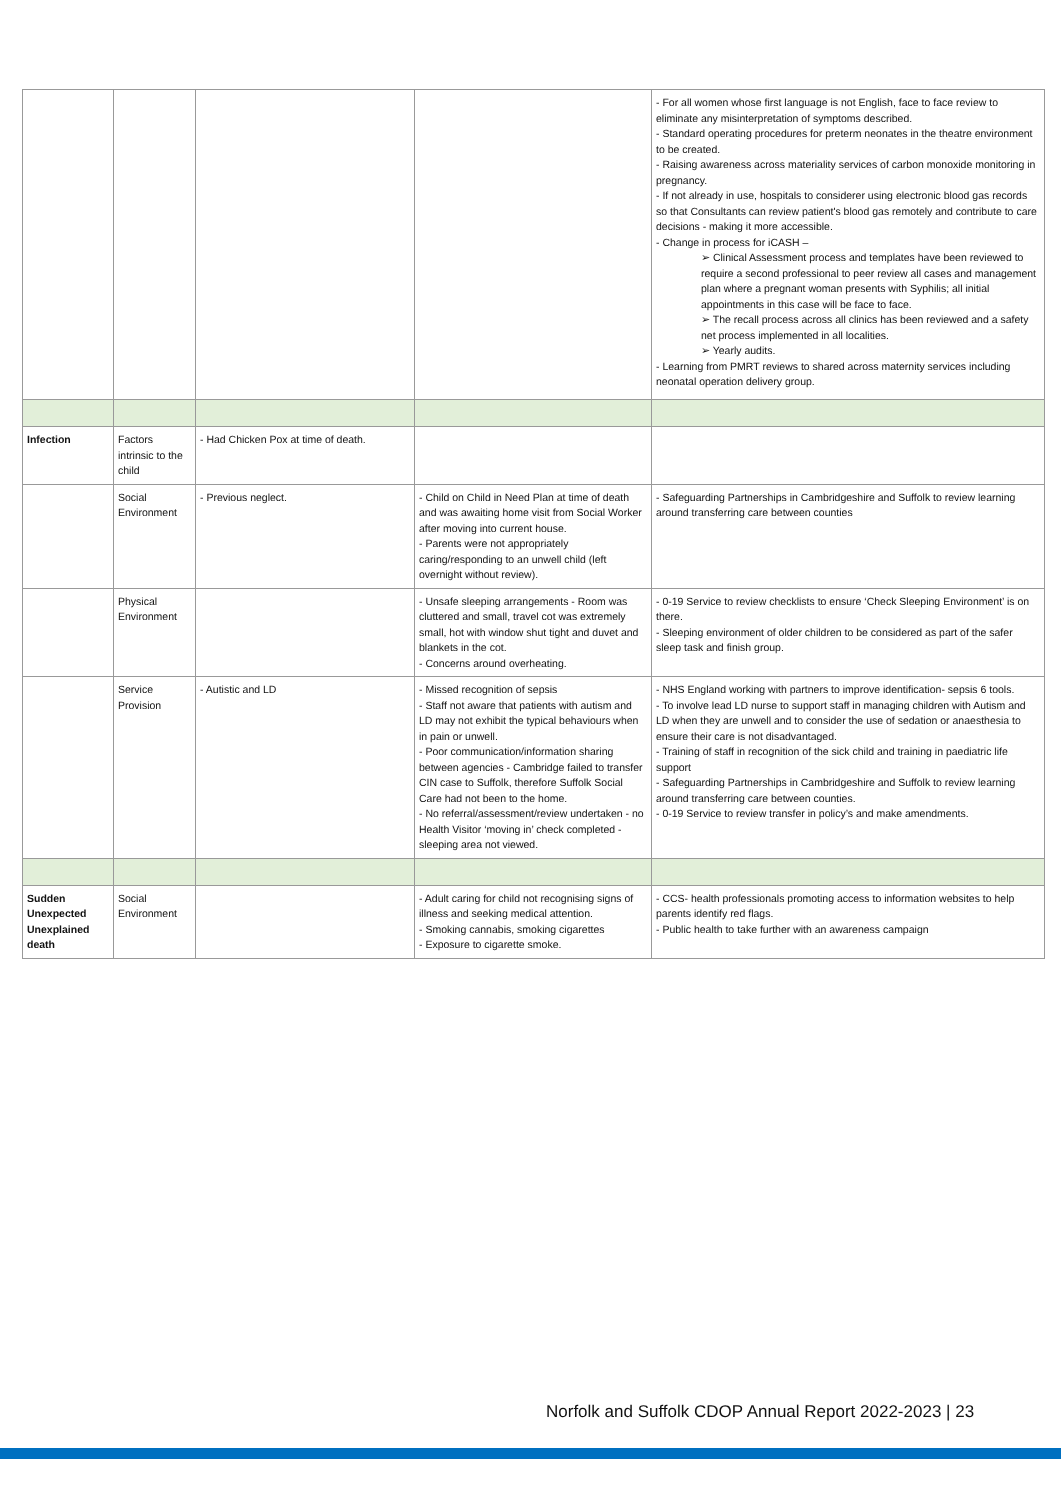| | | | | - For all women whose first language is not English, face to face review to eliminate any misinterpretation of symptoms described. - Standard operating procedures for preterm neonates in the theatre environment to be created. - Raising awareness across materiality services of carbon monoxide monitoring in pregnancy. - If not already in use, hospitals to considerer using electronic blood gas records so that Consultants can review patient's blood gas remotely and contribute to care decisions - making it more accessible. - Change in process for iCASH – ➢ Clinical Assessment process and templates have been reviewed to require a second professional to peer review all cases and management plan where a pregnant woman presents with Syphilis; all initial appointments in this case will be face to face. ➢ The recall process across all clinics has been reviewed and a safety net process implemented in all localities. ➢ Yearly audits. - Learning from PMRT reviews to shared across maternity services including neonatal operation delivery group. |
| Infection | Factors intrinsic to the child | - Had Chicken Pox at time of death. | | |
| | Social Environment | - Previous neglect. | - Child on Child in Need Plan at time of death and was awaiting home visit from Social Worker after moving into current house. - Parents were not appropriately caring/responding to an unwell child (left overnight without review). | - Safeguarding Partnerships in Cambridgeshire and Suffolk to review learning around transferring care between counties |
| | Physical Environment | | - Unsafe sleeping arrangements - Room was cluttered and small, travel cot was extremely small, hot with window shut tight and duvet and blankets in the cot. - Concerns around overheating. | - 0-19 Service to review checklists to ensure ‘Check Sleeping Environment’ is on there. - Sleeping environment of older children to be considered as part of the safer sleep task and finish group. |
| | Service Provision | - Autistic and LD | - Missed recognition of sepsis - Staff not aware that patients with autism and LD may not exhibit the typical behaviours when in pain or unwell. - Poor communication/information sharing between agencies - Cambridge failed to transfer CIN case to Suffolk, therefore Suffolk Social Care had not been to the home. - No referral/assessment/review undertaken - no Health Visitor ‘moving in’ check completed - sleeping area not viewed. | - NHS England working with partners to improve identification- sepsis 6 tools. - To involve lead LD nurse to support staff in managing children with Autism and LD when they are unwell and to consider the use of sedation or anaesthesia to ensure their care is not disadvantaged. - Training of staff in recognition of the sick child and training in paediatric life support - Safeguarding Partnerships in Cambridgeshire and Suffolk to review learning around transferring care between counties. - 0-19 Service to review transfer in policy’s and make amendments. |
| Sudden Unexpected Unexplained death | Social Environment | | - Adult caring for child not recognising signs of illness and seeking medical attention. - Smoking cannabis, smoking cigarettes - Exposure to cigarette smoke. | - CCS- health professionals promoting access to information websites to help parents identify red flags. - Public health to take further with an awareness campaign |
Norfolk and Suffolk CDOP Annual Report 2022-2023 | 23